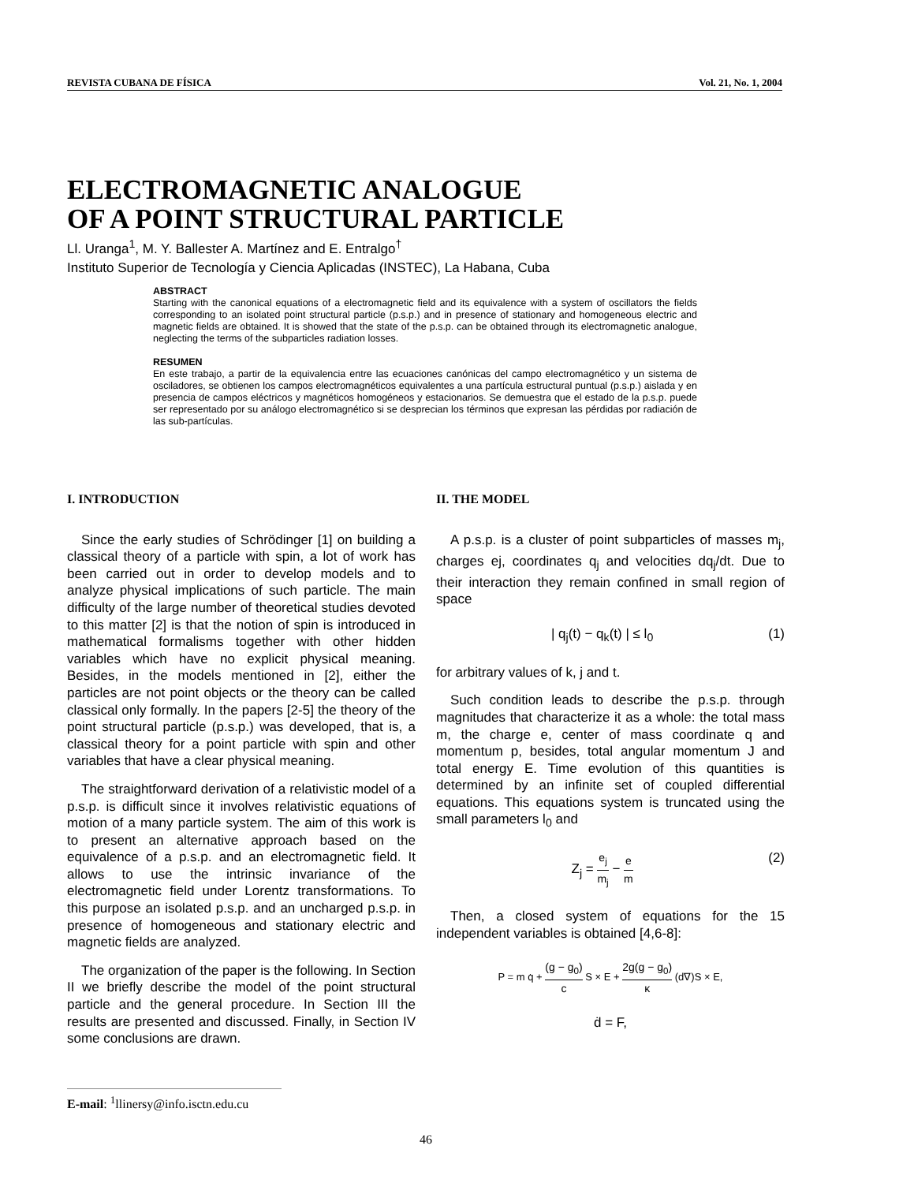REVISTA CUBANA DE FÍSICA Vol. 21, No. 1, 2004
ELECTROMAGNETIC ANALOGUE
OF A POINT STRUCTURAL PARTICLE
Ll. Uranga<sup>1</sup>, M. Y. Ballester A. Martínez and E. Entralgo<sup>†</sup>
Instituto Superior de Tecnología y Ciencia Aplicadas (INSTEC), La Habana, Cuba
ABSTRACT
Starting with the canonical equations of a electromagnetic field and its equivalence with a system of oscillators the fields corresponding to an isolated point structural particle (p.s.p.) and in presence of stationary and homogeneous electric and magnetic fields are obtained. It is showed that the state of the p.s.p. can be obtained through its electromagnetic analogue, neglecting the terms of the subparticles radiation losses.
RESUMEN
En este trabajo, a partir de la equivalencia entre las ecuaciones canónicas del campo electromagnético y un sistema de osciladores, se obtienen los campos electromagnéticos equivalentes a una partícula estructural puntual (p.s.p.) aislada y en presencia de campos eléctricos y magnéticos homogéneos y estacionarios. Se demuestra que el estado de la p.s.p. puede ser representado por su análogo electromagnético si se desprecian los términos que expresan las pérdidas por radiación de las sub-partículas.
I. INTRODUCTION
Since the early studies of Schrödinger [1] on building a classical theory of a particle with spin, a lot of work has been carried out in order to develop models and to analyze physical implications of such particle. The main difficulty of the large number of theoretical studies devoted to this matter [2] is that the notion of spin is introduced in mathematical formalisms together with other hidden variables which have no explicit physical meaning. Besides, in the models mentioned in [2], either the particles are not point objects or the theory can be called classical only formally. In the papers [2-5] the theory of the point structural particle (p.s.p.) was developed, that is, a classical theory for a point particle with spin and other variables that have a clear physical meaning.
The straightforward derivation of a relativistic model of a p.s.p. is difficult since it involves relativistic equations of motion of a many particle system. The aim of this work is to present an alternative approach based on the equivalence of a p.s.p. and an electromagnetic field. It allows to use the intrinsic invariance of the electromagnetic field under Lorentz transformations. To this purpose an isolated p.s.p. and an uncharged p.s.p. in presence of homogeneous and stationary electric and magnetic fields are analyzed.
The organization of the paper is the following. In Section II we briefly describe the model of the point structural particle and the general procedure. In Section III the results are presented and discussed. Finally, in Section IV some conclusions are drawn.
II. THE MODEL
A p.s.p. is a cluster of point subparticles of masses m<sub>j</sub>, charges ej, coordinates q<sub>j</sub> and velocities dq<sub>j</sub>/dt. Due to their interaction they remain confined in small region of space
| q<sub>j</sub>(t) − q<sub>k</sub>(t) | ≤ l<sub>0</sub> (1)
for arbitrary values of k, j and t.
Such condition leads to describe the p.s.p. through magnitudes that characterize it as a whole: the total mass m, the charge e, center of mass coordinate q and momentum p, besides, total angular momentum J and total energy E. Time evolution of this quantities is determined by an infinite set of coupled differential equations. This equations system is truncated using the small parameters l<sub>0</sub> and
Z<sub>j</sub> = e<sub>j</sub> m<sub>j</sub> − e m (2)
Then, a closed system of equations for the 15 independent variables is obtained [4,6-8]:
P = m q̇ + (g − g<sub>0</sub>) c S × E + 2g(g − g<sub>0</sub>) κ (d∇)S × E,
ḋ = F,
E-mail: <sup>1</sup>llinersy@info.isctn.edu.cu
46